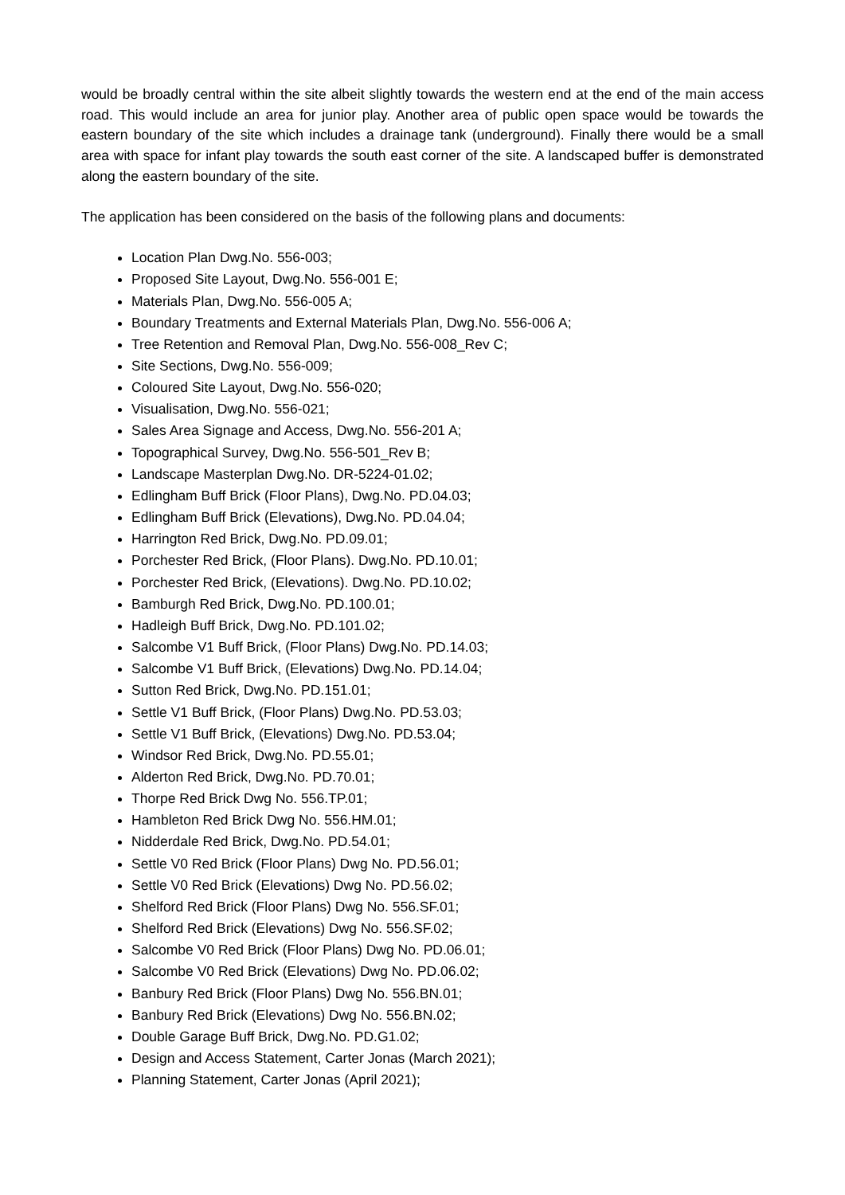would be broadly central within the site albeit slightly towards the western end at the end of the main access road. This would include an area for junior play. Another area of public open space would be towards the eastern boundary of the site which includes a drainage tank (underground). Finally there would be a small area with space for infant play towards the south east corner of the site. A landscaped buffer is demonstrated along the eastern boundary of the site.
The application has been considered on the basis of the following plans and documents:
Location Plan Dwg.No. 556-003;
Proposed Site Layout, Dwg.No. 556-001 E;
Materials Plan, Dwg.No. 556-005 A;
Boundary Treatments and External Materials Plan, Dwg.No. 556-006 A;
Tree Retention and Removal Plan, Dwg.No. 556-008_Rev C;
Site Sections, Dwg.No. 556-009;
Coloured Site Layout, Dwg.No. 556-020;
Visualisation, Dwg.No. 556-021;
Sales Area Signage and Access, Dwg.No. 556-201 A;
Topographical Survey, Dwg.No. 556-501_Rev B;
Landscape Masterplan Dwg.No. DR-5224-01.02;
Edlingham Buff Brick (Floor Plans), Dwg.No. PD.04.03;
Edlingham Buff Brick (Elevations), Dwg.No. PD.04.04;
Harrington Red Brick, Dwg.No. PD.09.01;
Porchester Red Brick, (Floor Plans). Dwg.No. PD.10.01;
Porchester Red Brick, (Elevations). Dwg.No. PD.10.02;
Bamburgh Red Brick, Dwg.No. PD.100.01;
Hadleigh Buff Brick, Dwg.No. PD.101.02;
Salcombe V1 Buff Brick, (Floor Plans) Dwg.No. PD.14.03;
Salcombe V1 Buff Brick, (Elevations) Dwg.No. PD.14.04;
Sutton Red Brick, Dwg.No. PD.151.01;
Settle V1 Buff Brick, (Floor Plans) Dwg.No. PD.53.03;
Settle V1 Buff Brick, (Elevations) Dwg.No. PD.53.04;
Windsor Red Brick, Dwg.No. PD.55.01;
Alderton Red Brick, Dwg.No. PD.70.01;
Thorpe Red Brick Dwg No. 556.TP.01;
Hambleton Red Brick Dwg No. 556.HM.01;
Nidderdale Red Brick, Dwg.No. PD.54.01;
Settle V0 Red Brick (Floor Plans) Dwg No. PD.56.01;
Settle V0 Red Brick (Elevations) Dwg No. PD.56.02;
Shelford Red Brick (Floor Plans) Dwg No. 556.SF.01;
Shelford Red Brick (Elevations) Dwg No. 556.SF.02;
Salcombe V0 Red Brick (Floor Plans) Dwg No. PD.06.01;
Salcombe V0 Red Brick (Elevations) Dwg No. PD.06.02;
Banbury Red Brick (Floor Plans) Dwg No. 556.BN.01;
Banbury Red Brick (Elevations) Dwg No. 556.BN.02;
Double Garage Buff Brick, Dwg.No. PD.G1.02;
Design and Access Statement, Carter Jonas (March 2021);
Planning Statement, Carter Jonas (April 2021);